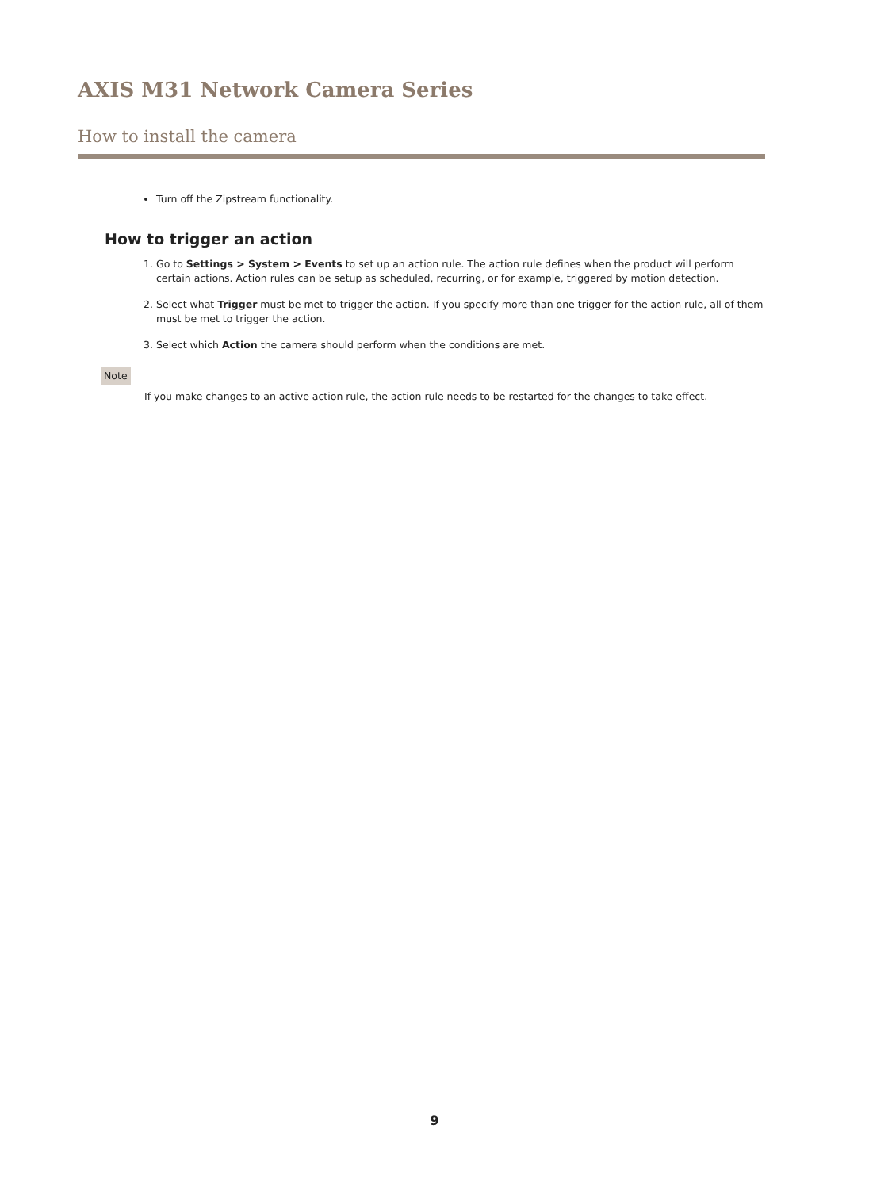AXIS M31 Network Camera Series
How to install the camera
Turn off the Zipstream functionality.
How to trigger an action
1. Go to Settings > System > Events to set up an action rule. The action rule defines when the product will perform certain actions. Action rules can be setup as scheduled, recurring, or for example, triggered by motion detection.
2. Select what Trigger must be met to trigger the action. If you specify more than one trigger for the action rule, all of them must be met to trigger the action.
3. Select which Action the camera should perform when the conditions are met.
Note
If you make changes to an active action rule, the action rule needs to be restarted for the changes to take effect.
9